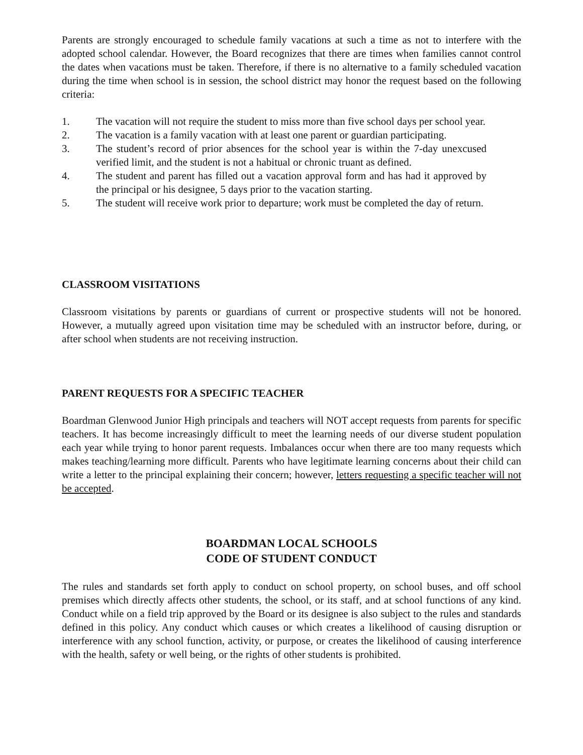Parents are strongly encouraged to schedule family vacations at such a time as not to interfere with the adopted school calendar. However, the Board recognizes that there are times when families cannot control the dates when vacations must be taken. Therefore, if there is no alternative to a family scheduled vacation during the time when school is in session, the school district may honor the request based on the following criteria:
1. The vacation will not require the student to miss more than five school days per school year.
2. The vacation is a family vacation with at least one parent or guardian participating.
3. The student’s record of prior absences for the school year is within the 7-day unexcused verified limit, and the student is not a habitual or chronic truant as defined.
4. The student and parent has filled out a vacation approval form and has had it approved by the principal or his designee, 5 days prior to the vacation starting.
5. The student will receive work prior to departure; work must be completed the day of return.
CLASSROOM VISITATIONS
Classroom visitations by parents or guardians of current or prospective students will not be honored. However, a mutually agreed upon visitation time may be scheduled with an instructor before, during, or after school when students are not receiving instruction.
PARENT REQUESTS FOR A SPECIFIC TEACHER
Boardman Glenwood Junior High principals and teachers will NOT accept requests from parents for specific teachers. It has become increasingly difficult to meet the learning needs of our diverse student population each year while trying to honor parent requests. Imbalances occur when there are too many requests which makes teaching/learning more difficult. Parents who have legitimate learning concerns about their child can write a letter to the principal explaining their concern; however, letters requesting a specific teacher will not be accepted.
BOARDMAN LOCAL SCHOOLS
CODE OF STUDENT CONDUCT
The rules and standards set forth apply to conduct on school property, on school buses, and off school premises which directly affects other students, the school, or its staff, and at school functions of any kind. Conduct while on a field trip approved by the Board or its designee is also subject to the rules and standards defined in this policy. Any conduct which causes or which creates a likelihood of causing disruption or interference with any school function, activity, or purpose, or creates the likelihood of causing interference with the health, safety or well being, or the rights of other students is prohibited.